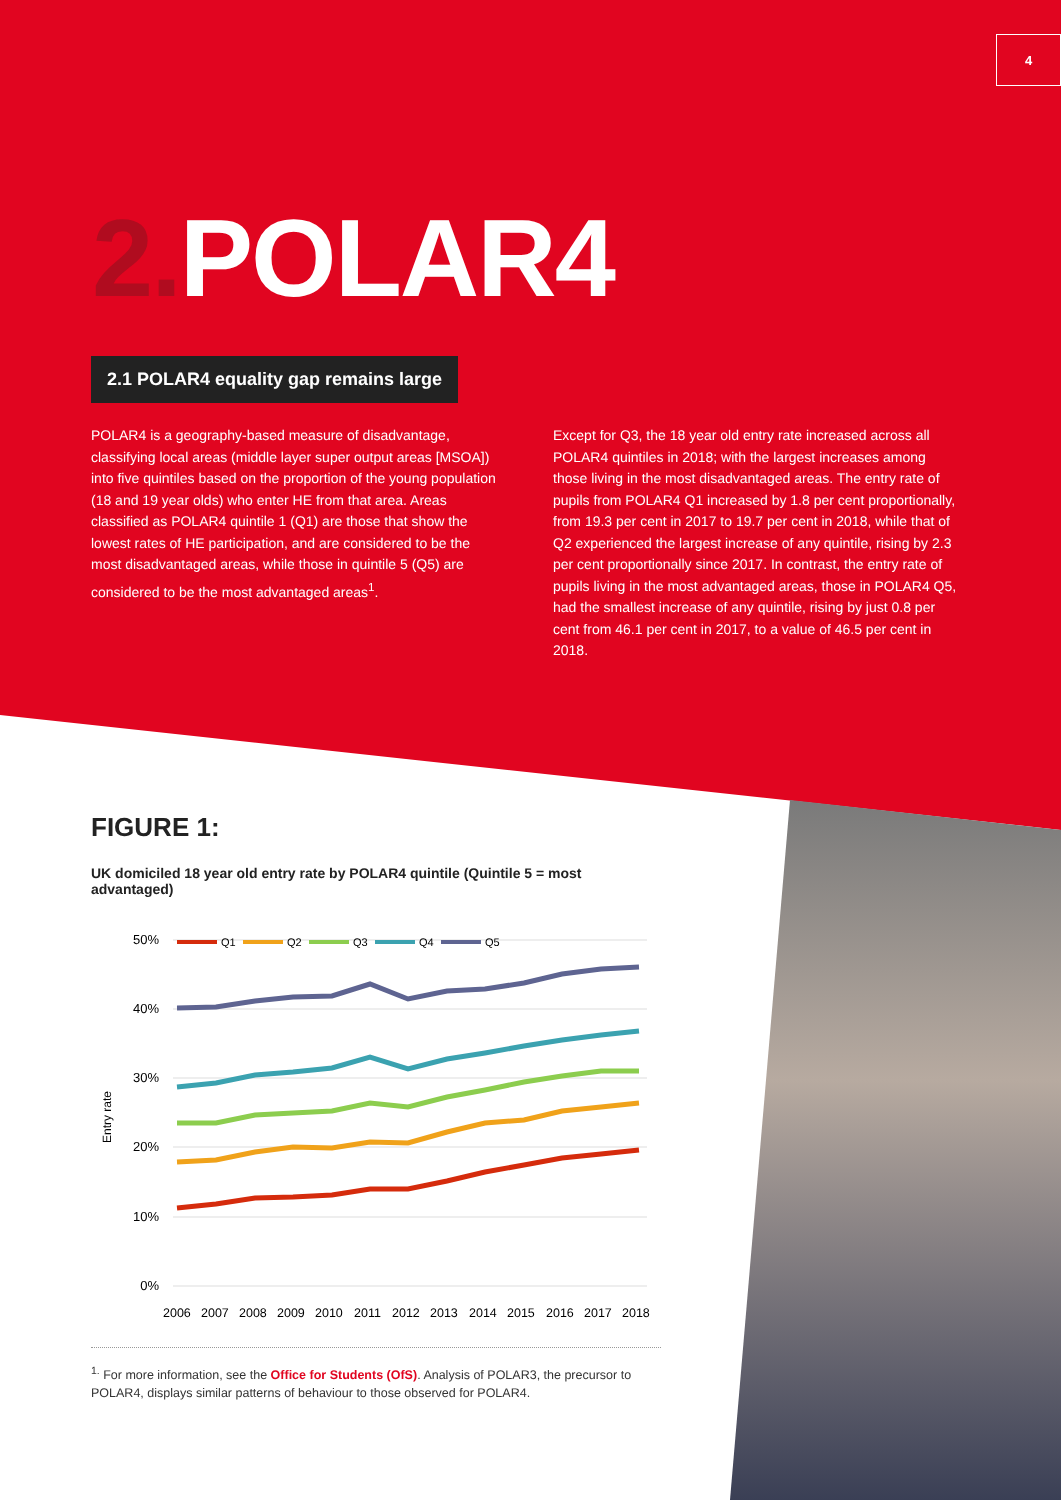4
2. POLAR4
2.1 POLAR4 equality gap remains large
POLAR4 is a geography-based measure of disadvantage, classifying local areas (middle layer super output areas [MSOA]) into five quintiles based on the proportion of the young population (18 and 19 year olds) who enter HE from that area. Areas classified as POLAR4 quintile 1 (Q1) are those that show the lowest rates of HE participation, and are considered to be the most disadvantaged areas, while those in quintile 5 (Q5) are considered to be the most advantaged areas<sup>1</sup>.
Except for Q3, the 18 year old entry rate increased across all POLAR4 quintiles in 2018; with the largest increases among those living in the most disadvantaged areas. The entry rate of pupils from POLAR4 Q1 increased by 1.8 per cent proportionally, from 19.3 per cent in 2017 to 19.7 per cent in 2018, while that of Q2 experienced the largest increase of any quintile, rising by 2.3 per cent proportionally since 2017. In contrast, the entry rate of pupils living in the most advantaged areas, those in POLAR4 Q5, had the smallest increase of any quintile, rising by just 0.8 per cent from 46.1 per cent in 2017, to a value of 46.5 per cent in 2018.
FIGURE 1:
UK domiciled 18 year old entry rate by POLAR4 quintile (Quintile 5 = most advantaged)
50%
40%
30%
20%
10%
0%
Entry rate
2006
2007
2008
2009
2010
2011
2012
2013
2014
2015
2016
2017
2018
Q1
Q2
Q3
Q4
Q5
<sup>1.</sup> For more information, see the Office for Students (OfS). Analysis of POLAR3, the precursor to POLAR4, displays similar patterns of behaviour to those observed for POLAR4.